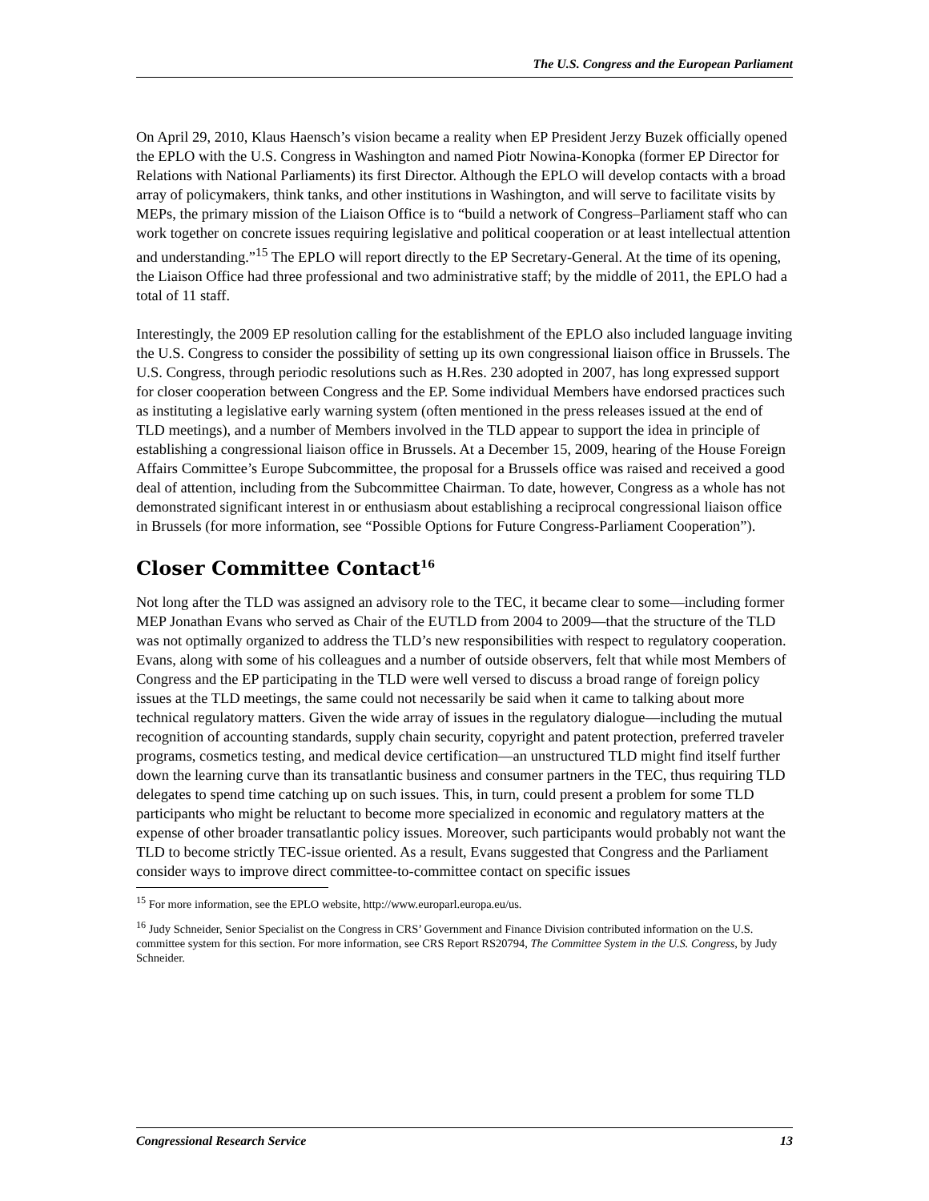The U.S. Congress and the European Parliament
On April 29, 2010, Klaus Haensch’s vision became a reality when EP President Jerzy Buzek officially opened the EPLO with the U.S. Congress in Washington and named Piotr Nowina-Konopka (former EP Director for Relations with National Parliaments) its first Director. Although the EPLO will develop contacts with a broad array of policymakers, think tanks, and other institutions in Washington, and will serve to facilitate visits by MEPs, the primary mission of the Liaison Office is to “build a network of Congress–Parliament staff who can work together on concrete issues requiring legislative and political cooperation or at least intellectual attention and understanding.”<sup>15</sup> The EPLO will report directly to the EP Secretary-General. At the time of its opening, the Liaison Office had three professional and two administrative staff; by the middle of 2011, the EPLO had a total of 11 staff.
Interestingly, the 2009 EP resolution calling for the establishment of the EPLO also included language inviting the U.S. Congress to consider the possibility of setting up its own congressional liaison office in Brussels. The U.S. Congress, through periodic resolutions such as H.Res. 230 adopted in 2007, has long expressed support for closer cooperation between Congress and the EP. Some individual Members have endorsed practices such as instituting a legislative early warning system (often mentioned in the press releases issued at the end of TLD meetings), and a number of Members involved in the TLD appear to support the idea in principle of establishing a congressional liaison office in Brussels. At a December 15, 2009, hearing of the House Foreign Affairs Committee’s Europe Subcommittee, the proposal for a Brussels office was raised and received a good deal of attention, including from the Subcommittee Chairman. To date, however, Congress as a whole has not demonstrated significant interest in or enthusiasm about establishing a reciprocal congressional liaison office in Brussels (for more information, see “Possible Options for Future Congress-Parliament Cooperation”).
Closer Committee Contact<sup>16</sup>
Not long after the TLD was assigned an advisory role to the TEC, it became clear to some—including former MEP Jonathan Evans who served as Chair of the EUTLD from 2004 to 2009—that the structure of the TLD was not optimally organized to address the TLD’s new responsibilities with respect to regulatory cooperation. Evans, along with some of his colleagues and a number of outside observers, felt that while most Members of Congress and the EP participating in the TLD were well versed to discuss a broad range of foreign policy issues at the TLD meetings, the same could not necessarily be said when it came to talking about more technical regulatory matters. Given the wide array of issues in the regulatory dialogue—including the mutual recognition of accounting standards, supply chain security, copyright and patent protection, preferred traveler programs, cosmetics testing, and medical device certification—an unstructured TLD might find itself further down the learning curve than its transatlantic business and consumer partners in the TEC, thus requiring TLD delegates to spend time catching up on such issues. This, in turn, could present a problem for some TLD participants who might be reluctant to become more specialized in economic and regulatory matters at the expense of other broader transatlantic policy issues. Moreover, such participants would probably not want the TLD to become strictly TEC-issue oriented. As a result, Evans suggested that Congress and the Parliament consider ways to improve direct committee-to-committee contact on specific issues
<sup>15</sup> For more information, see the EPLO website, http://www.europarl.europa.eu/us.
<sup>16</sup> Judy Schneider, Senior Specialist on the Congress in CRS’ Government and Finance Division contributed information on the U.S. committee system for this section. For more information, see CRS Report RS20794, The Committee System in the U.S. Congress, by Judy Schneider.
Congressional Research Service 13